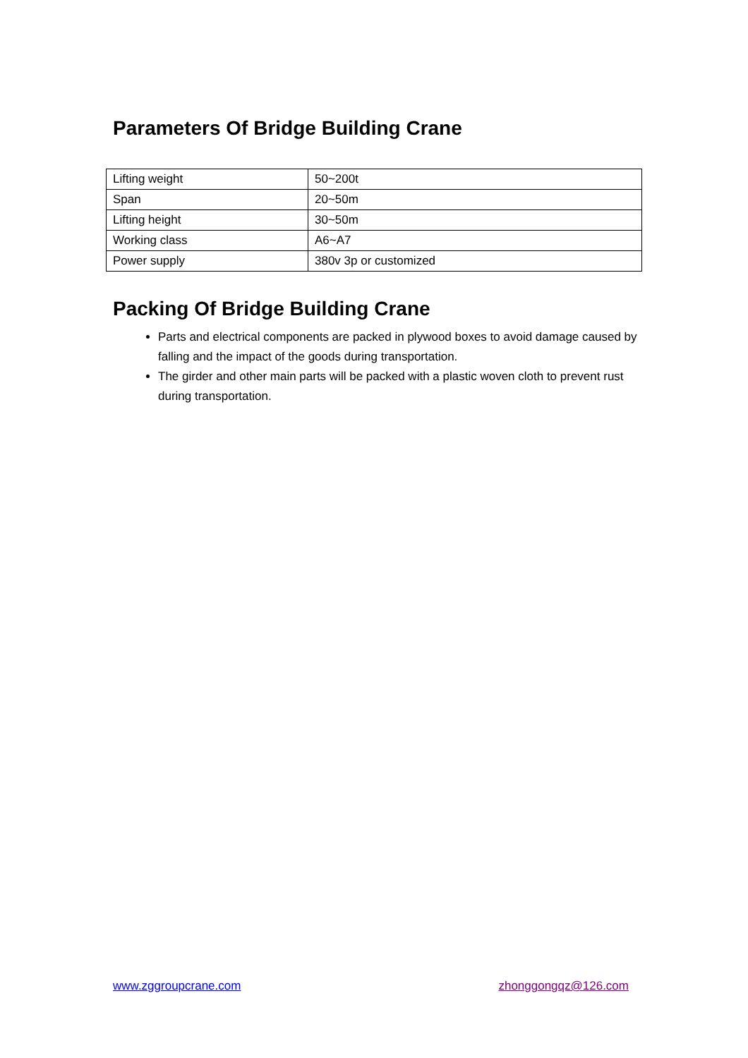Parameters Of Bridge Building Crane
| Lifting weight | 50~200t |
| Span | 20~50m |
| Lifting height | 30~50m |
| Working class | A6~A7 |
| Power supply | 380v 3p or customized |
Packing Of Bridge Building Crane
Parts and electrical components are packed in plywood boxes to avoid damage caused by falling and the impact of the goods during transportation.
The girder and other main parts will be packed with a plastic woven cloth to prevent rust during transportation.
www.zggroupcrane.com zhonggongqz@126.com